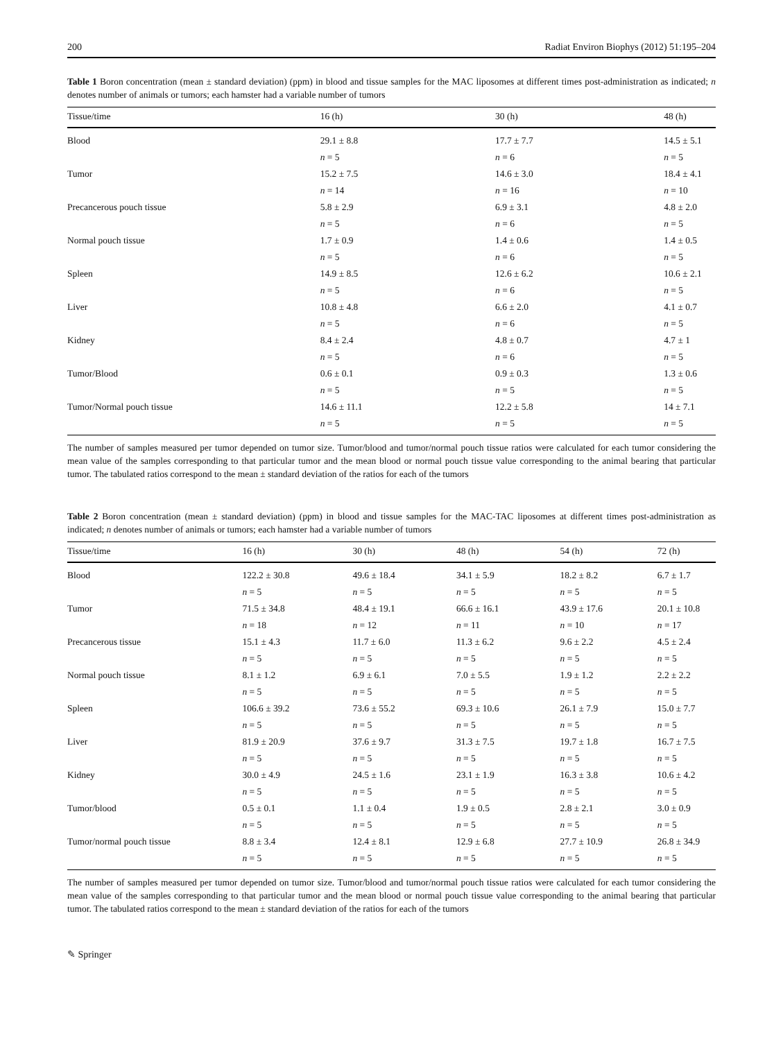200 Radiat Environ Biophys (2012) 51:195–204
Table 1 Boron concentration (mean ± standard deviation) (ppm) in blood and tissue samples for the MAC liposomes at different times post-administration as indicated; n denotes number of animals or tumors; each hamster had a variable number of tumors
| Tissue/time | 16 (h) | 30 (h) | 48 (h) |
| --- | --- | --- | --- |
| Blood | 29.1 ± 8.8 | 17.7 ± 7.7 | 14.5 ± 5.1 |
| | n = 5 | n = 6 | n = 5 |
| Tumor | 15.2 ± 7.5 | 14.6 ± 3.0 | 18.4 ± 4.1 |
| | n = 14 | n = 16 | n = 10 |
| Precancerous pouch tissue | 5.8 ± 2.9 | 6.9 ± 3.1 | 4.8 ± 2.0 |
| | n = 5 | n = 6 | n = 5 |
| Normal pouch tissue | 1.7 ± 0.9 | 1.4 ± 0.6 | 1.4 ± 0.5 |
| | n = 5 | n = 6 | n = 5 |
| Spleen | 14.9 ± 8.5 | 12.6 ± 6.2 | 10.6 ± 2.1 |
| | n = 5 | n = 6 | n = 5 |
| Liver | 10.8 ± 4.8 | 6.6 ± 2.0 | 4.1 ± 0.7 |
| | n = 5 | n = 6 | n = 5 |
| Kidney | 8.4 ± 2.4 | 4.8 ± 0.7 | 4.7 ± 1 |
| | n = 5 | n = 6 | n = 5 |
| Tumor/Blood | 0.6 ± 0.1 | 0.9 ± 0.3 | 1.3 ± 0.6 |
| | n = 5 | n = 5 | n = 5 |
| Tumor/Normal pouch tissue | 14.6 ± 11.1 | 12.2 ± 5.8 | 14 ± 7.1 |
| | n = 5 | n = 5 | n = 5 |
The number of samples measured per tumor depended on tumor size. Tumor/blood and tumor/normal pouch tissue ratios were calculated for each tumor considering the mean value of the samples corresponding to that particular tumor and the mean blood or normal pouch tissue value corresponding to the animal bearing that particular tumor. The tabulated ratios correspond to the mean ± standard deviation of the ratios for each of the tumors
Table 2 Boron concentration (mean ± standard deviation) (ppm) in blood and tissue samples for the MAC-TAC liposomes at different times post-administration as indicated; n denotes number of animals or tumors; each hamster had a variable number of tumors
| Tissue/time | 16 (h) | 30 (h) | 48 (h) | 54 (h) | 72 (h) |
| --- | --- | --- | --- | --- | --- |
| Blood | 122.2 ± 30.8 | 49.6 ± 18.4 | 34.1 ± 5.9 | 18.2 ± 8.2 | 6.7 ± 1.7 |
| | n = 5 | n = 5 | n = 5 | n = 5 | n = 5 |
| Tumor | 71.5 ± 34.8 | 48.4 ± 19.1 | 66.6 ± 16.1 | 43.9 ± 17.6 | 20.1 ± 10.8 |
| | n = 18 | n = 12 | n = 11 | n = 10 | n = 17 |
| Precancerous tissue | 15.1 ± 4.3 | 11.7 ± 6.0 | 11.3 ± 6.2 | 9.6 ± 2.2 | 4.5 ± 2.4 |
| | n = 5 | n = 5 | n = 5 | n = 5 | n = 5 |
| Normal pouch tissue | 8.1 ± 1.2 | 6.9 ± 6.1 | 7.0 ± 5.5 | 1.9 ± 1.2 | 2.2 ± 2.2 |
| | n = 5 | n = 5 | n = 5 | n = 5 | n = 5 |
| Spleen | 106.6 ± 39.2 | 73.6 ± 55.2 | 69.3 ± 10.6 | 26.1 ± 7.9 | 15.0 ± 7.7 |
| | n = 5 | n = 5 | n = 5 | n = 5 | n = 5 |
| Liver | 81.9 ± 20.9 | 37.6 ± 9.7 | 31.3 ± 7.5 | 19.7 ± 1.8 | 16.7 ± 7.5 |
| | n = 5 | n = 5 | n = 5 | n = 5 | n = 5 |
| Kidney | 30.0 ± 4.9 | 24.5 ± 1.6 | 23.1 ± 1.9 | 16.3 ± 3.8 | 10.6 ± 4.2 |
| | n = 5 | n = 5 | n = 5 | n = 5 | n = 5 |
| Tumor/blood | 0.5 ± 0.1 | 1.1 ± 0.4 | 1.9 ± 0.5 | 2.8 ± 2.1 | 3.0 ± 0.9 |
| | n = 5 | n = 5 | n = 5 | n = 5 | n = 5 |
| Tumor/normal pouch tissue | 8.8 ± 3.4 | 12.4 ± 8.1 | 12.9 ± 6.8 | 27.7 ± 10.9 | 26.8 ± 34.9 |
| | n = 5 | n = 5 | n = 5 | n = 5 | n = 5 |
The number of samples measured per tumor depended on tumor size. Tumor/blood and tumor/normal pouch tissue ratios were calculated for each tumor considering the mean value of the samples corresponding to that particular tumor and the mean blood or normal pouch tissue value corresponding to the animal bearing that particular tumor. The tabulated ratios correspond to the mean ± standard deviation of the ratios for each of the tumors
✎ Springer